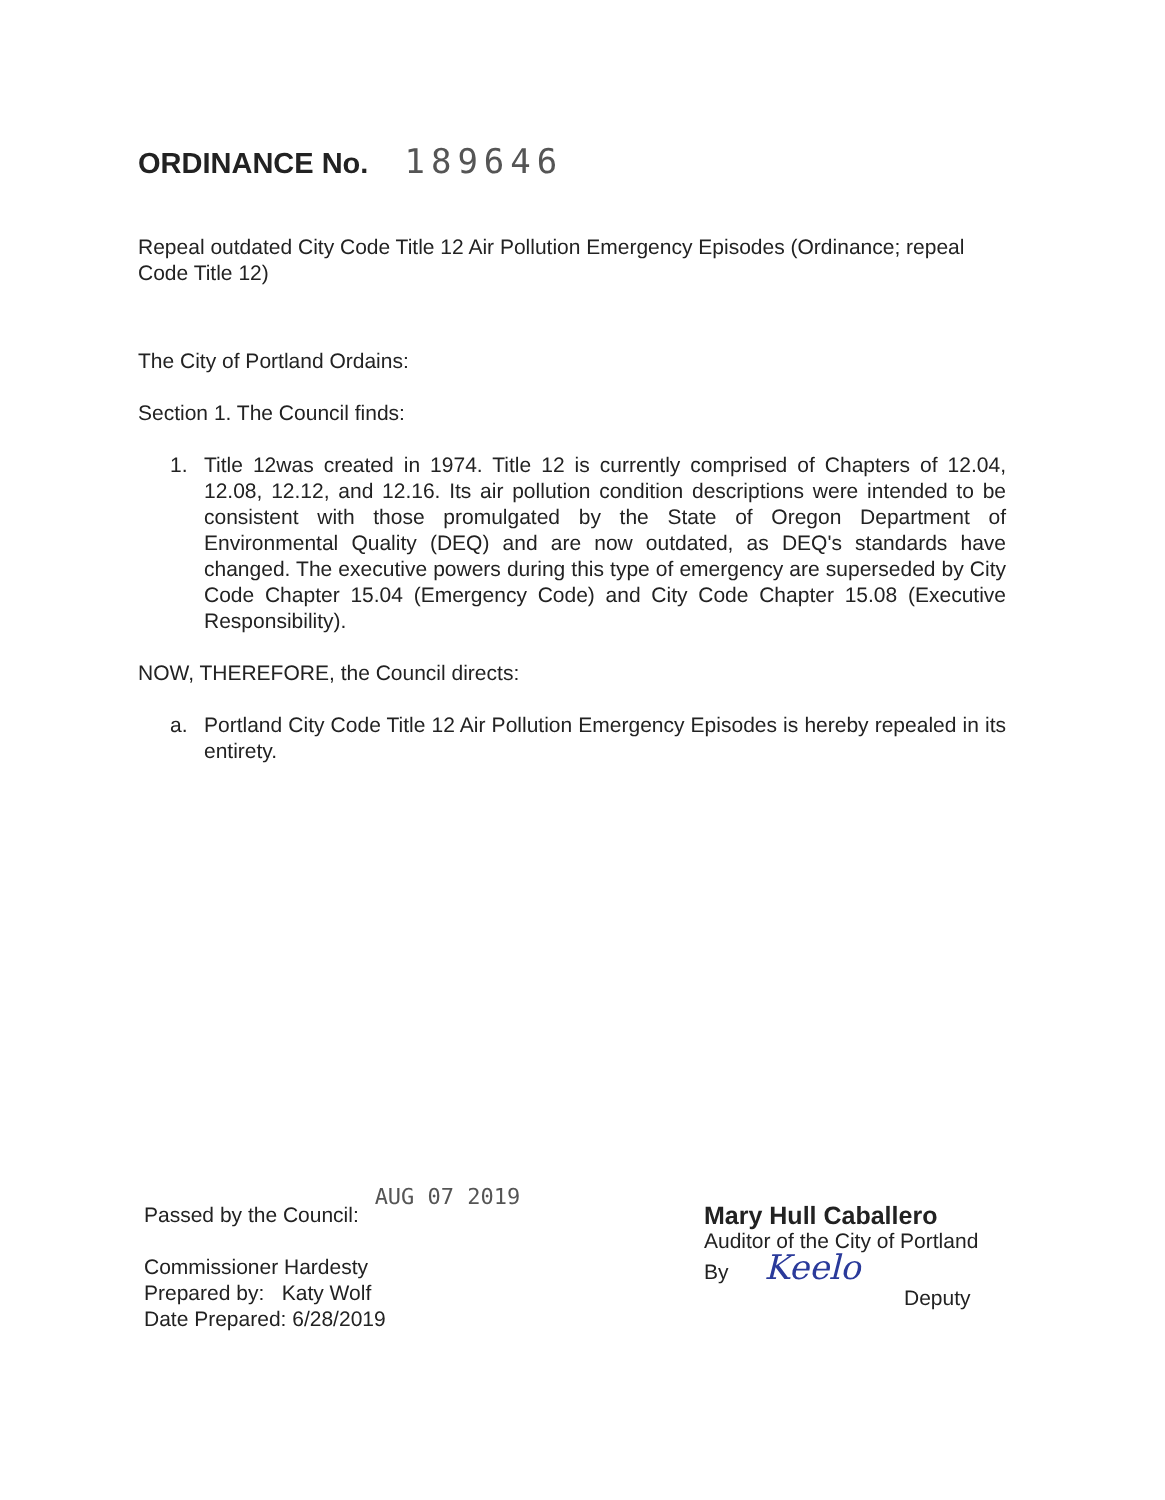ORDINANCE No. 189646
Repeal outdated City Code Title 12 Air Pollution Emergency Episodes (Ordinance; repeal Code Title 12)
The City of Portland Ordains:
Section 1. The Council finds:
1. Title 12was created in 1974. Title 12 is currently comprised of Chapters of 12.04, 12.08, 12.12, and 12.16. Its air pollution condition descriptions were intended to be consistent with those promulgated by the State of Oregon Department of Environmental Quality (DEQ) and are now outdated, as DEQ's standards have changed. The executive powers during this type of emergency are superseded by City Code Chapter 15.04 (Emergency Code) and City Code Chapter 15.08 (Executive Responsibility).
NOW, THEREFORE, the Council directs:
a. Portland City Code Title 12 Air Pollution Emergency Episodes is hereby repealed in its entirety.
Passed by the Council: AUG 07 2019
Commissioner Hardesty
Prepared by: Katy Wolf
Date Prepared: 6/28/2019
Mary Hull Caballero
Auditor of the City of Portland
By Keelo
Deputy